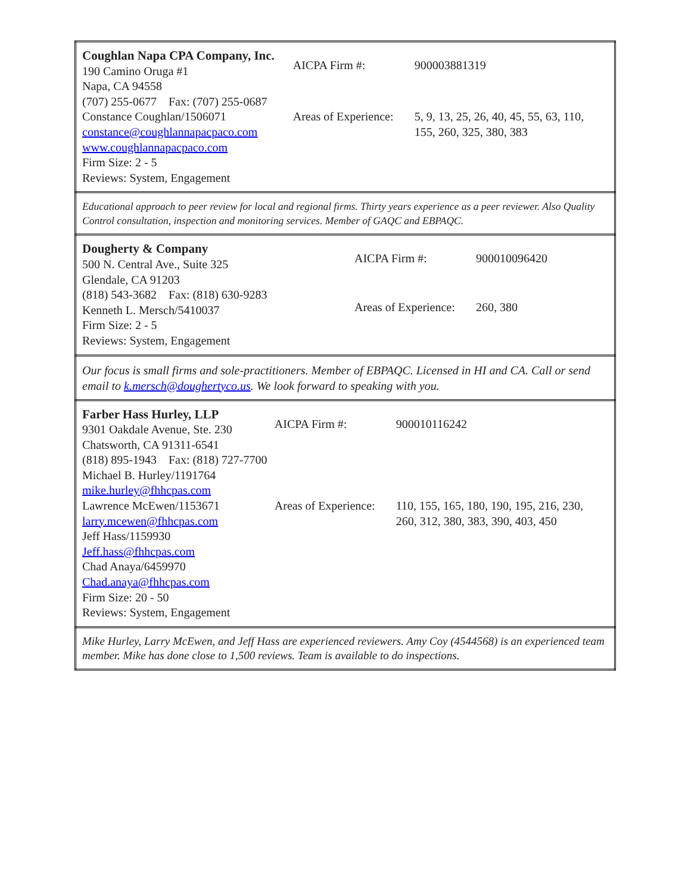| Coughlan Napa CPA Company, Inc. 190 Camino Oruga #1 Napa, CA 94558 (707) 255-0677 Fax: (707) 255-0687 Constance Coughlan/1506071 constance@coughlannapacpaco.com www.coughlannapacpaco.com Firm Size: 2 - 5 Reviews: System, Engagement / AICPA Firm #: / 900003881319 / / Areas of Experience: / 5, 9, 13, 25, 26, 40, 45, 55, 63, 110, 155, 260, 325, 380, 383 / |
| Educational approach to peer review for local and regional firms. Thirty years experience as a peer reviewer. Also Quality Control consultation, inspection and monitoring services. Member of GAQC and EBPAQC. |
| Dougherty & Company 500 N. Central Ave., Suite 325 Glendale, CA 91203 (818) 543-3682 Fax: (818) 630-9283 Kenneth L. Mersch/5410037 Firm Size: 2 - 5 Reviews: System, Engagement / AICPA Firm #: / 900010096420 / / Areas of Experience: / 260, 380 / |
| Our focus is small firms and sole-practitioners. Member of EBPAQC. Licensed in HI and CA. Call or send email to k.mersch@doughertyco.us . We look forward to speaking with you. |
| Farber Hass Hurley, LLP 9301 Oakdale Avenue, Ste. 230 Chatsworth, CA 91311-6541 (818) 895-1943 Fax: (818) 727-7700 Michael B. Hurley/1191764 mike.hurley@fhhcpas.com Lawrence McEwen/1153671 larry.mcewen@fhhcpas.com Jeff Hass/1159930 Jeff.hass@fhhcpas.com Chad Anaya/6459970 Chad.anaya@fhhcpas.com Firm Size: 20 - 50 Reviews: System, Engagement / AICPA Firm #: / 900010116242 / / Areas of Experience: / 110, 155, 165, 180, 190, 195, 216, 230, 260, 312, 380, 383, 390, 403, 450 / |
| Mike Hurley, Larry McEwen, and Jeff Hass are experienced reviewers. Amy Coy (4544568) is an experienced team member. Mike has done close to 1,500 reviews. Team is available to do inspections. |